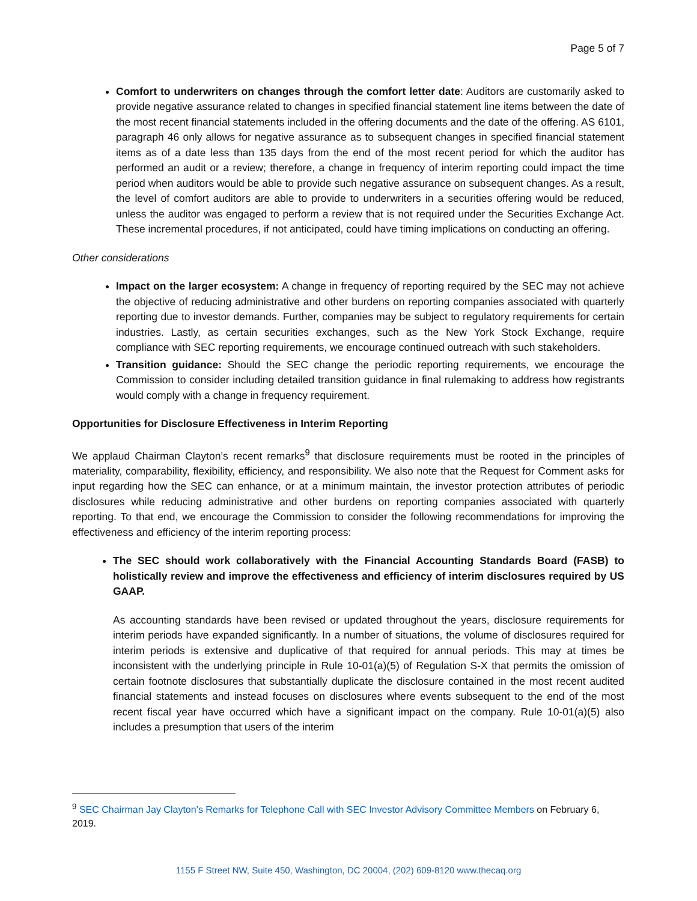Page 5 of 7
Comfort to underwriters on changes through the comfort letter date: Auditors are customarily asked to provide negative assurance related to changes in specified financial statement line items between the date of the most recent financial statements included in the offering documents and the date of the offering. AS 6101, paragraph 46 only allows for negative assurance as to subsequent changes in specified financial statement items as of a date less than 135 days from the end of the most recent period for which the auditor has performed an audit or a review; therefore, a change in frequency of interim reporting could impact the time period when auditors would be able to provide such negative assurance on subsequent changes. As a result, the level of comfort auditors are able to provide to underwriters in a securities offering would be reduced, unless the auditor was engaged to perform a review that is not required under the Securities Exchange Act. These incremental procedures, if not anticipated, could have timing implications on conducting an offering.
Other considerations
Impact on the larger ecosystem: A change in frequency of reporting required by the SEC may not achieve the objective of reducing administrative and other burdens on reporting companies associated with quarterly reporting due to investor demands. Further, companies may be subject to regulatory requirements for certain industries. Lastly, as certain securities exchanges, such as the New York Stock Exchange, require compliance with SEC reporting requirements, we encourage continued outreach with such stakeholders.
Transition guidance: Should the SEC change the periodic reporting requirements, we encourage the Commission to consider including detailed transition guidance in final rulemaking to address how registrants would comply with a change in frequency requirement.
Opportunities for Disclosure Effectiveness in Interim Reporting
We applaud Chairman Clayton’s recent remarks<sup>9</sup> that disclosure requirements must be rooted in the principles of materiality, comparability, flexibility, efficiency, and responsibility. We also note that the Request for Comment asks for input regarding how the SEC can enhance, or at a minimum maintain, the investor protection attributes of periodic disclosures while reducing administrative and other burdens on reporting companies associated with quarterly reporting. To that end, we encourage the Commission to consider the following recommendations for improving the effectiveness and efficiency of the interim reporting process:
The SEC should work collaboratively with the Financial Accounting Standards Board (FASB) to holistically review and improve the effectiveness and efficiency of interim disclosures required by US GAAP.
As accounting standards have been revised or updated throughout the years, disclosure requirements for interim periods have expanded significantly. In a number of situations, the volume of disclosures required for interim periods is extensive and duplicative of that required for annual periods. This may at times be inconsistent with the underlying principle in Rule 10-01(a)(5) of Regulation S-X that permits the omission of certain footnote disclosures that substantially duplicate the disclosure contained in the most recent audited financial statements and instead focuses on disclosures where events subsequent to the end of the most recent fiscal year have occurred which have a significant impact on the company. Rule 10-01(a)(5) also includes a presumption that users of the interim
<sup>9</sup> SEC Chairman Jay Clayton’s Remarks for Telephone Call with SEC Investor Advisory Committee Members on February 6, 2019.
1155 F Street NW, Suite 450, Washington, DC 20004, (202) 609-8120 www.thecaq.org